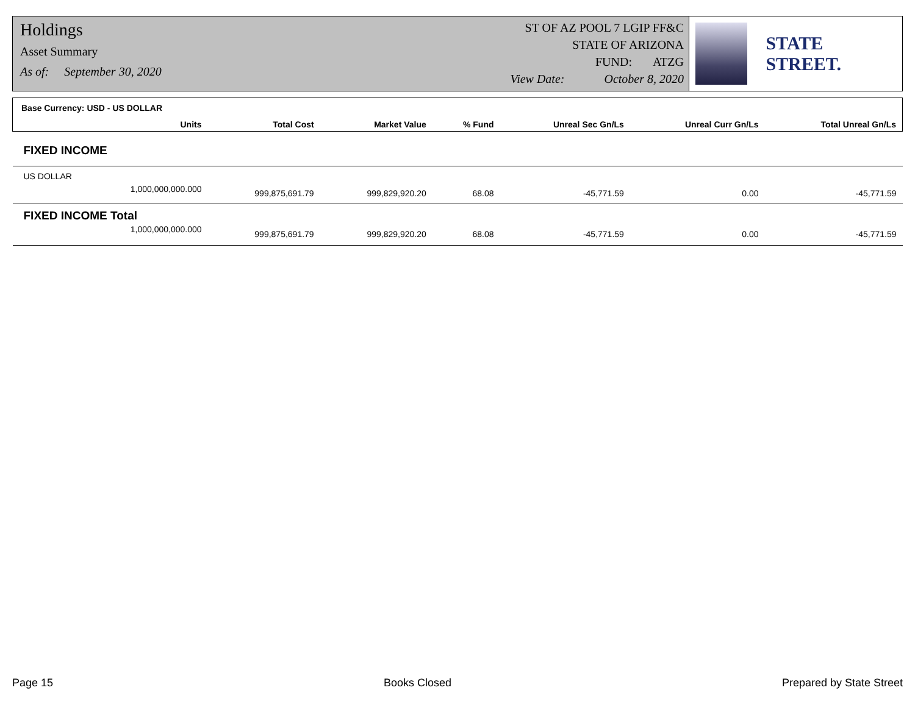Holdings
Asset Summary
As of: September 30, 2020
ST OF AZ POOL 7 LGIP FF&C
STATE OF ARIZONA
FUND: ATZG
View Date: October 8, 2020
STATE STREET.
| Base Currency: USD - US DOLLAR | | | | | | |
| Units | Total Cost | Market Value | % Fund | Unreal Sec Gn/Ls | Unreal Curr Gn/Ls | Total Unreal Gn/Ls |
| FIXED INCOME | | | | | | |
| US DOLLAR | | | | | | |
| 1,000,000,000.000 | 999,875,691.79 | 999,829,920.20 | 68.08 | -45,771.59 | 0.00 | -45,771.59 |
| FIXED INCOME Total | | | | | | |
| 1,000,000,000.000 | 999,875,691.79 | 999,829,920.20 | 68.08 | -45,771.59 | 0.00 | -45,771.59 |
Page 15 Books Closed Prepared by State Street